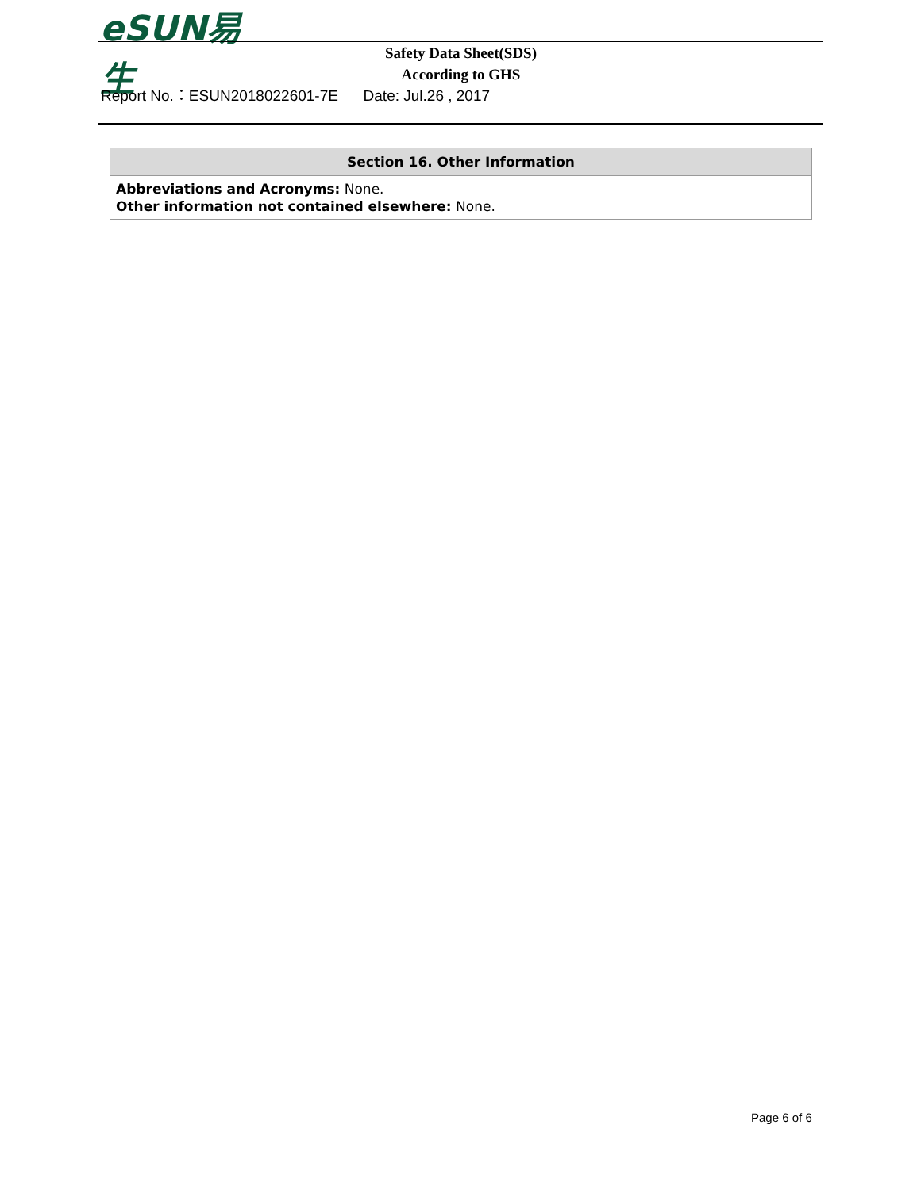eSUN易生
Safety Data Sheet(SDS)
According to GHS
Report No.：ESUN2018022601-7E Date: Jul.26 , 2017
| Section 16. Other Information |
| --- |
| Abbreviations and Acronyms: None. Other information not contained elsewhere: None. |
Page 6 of 6